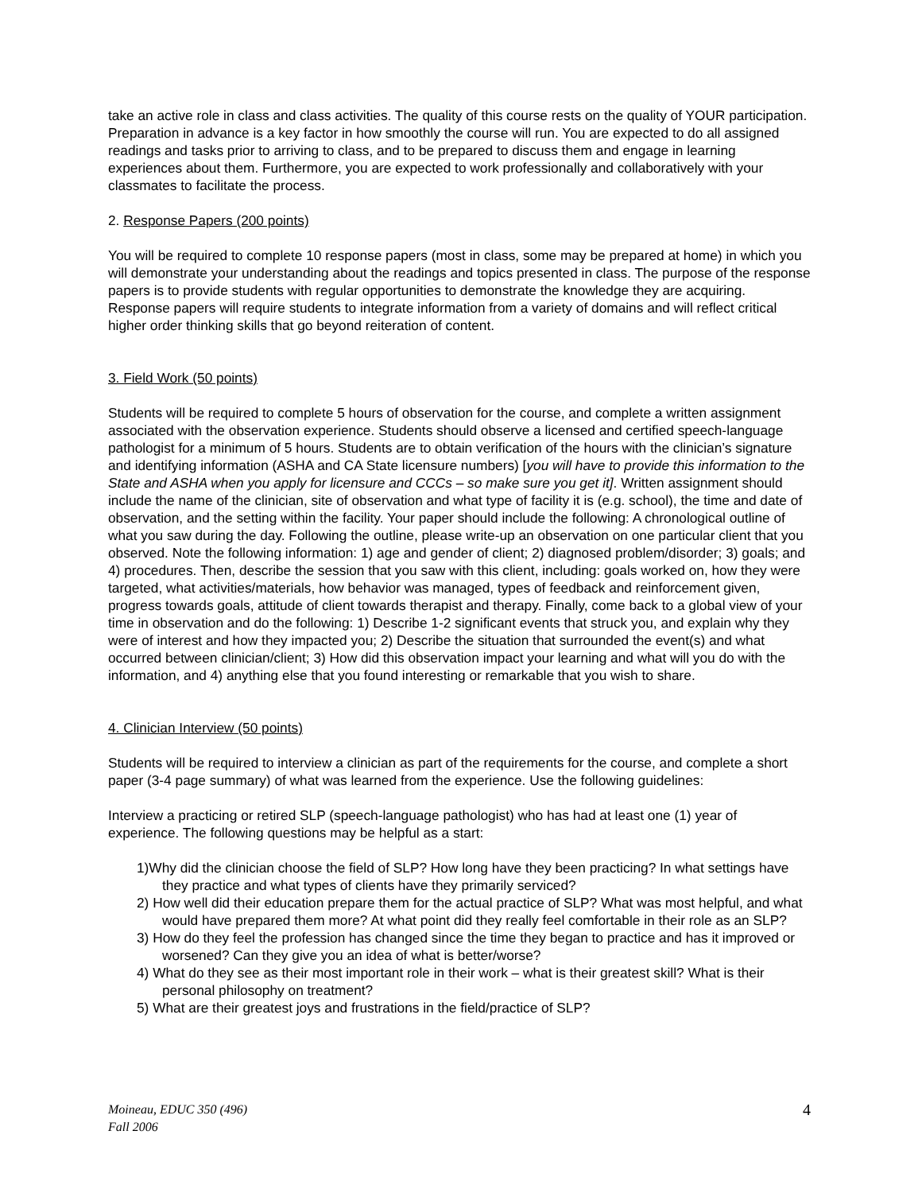take an active role in class and class activities. The quality of this course rests on the quality of YOUR participation. Preparation in advance is a key factor in how smoothly the course will run. You are expected to do all assigned readings and tasks prior to arriving to class, and to be prepared to discuss them and engage in learning experiences about them. Furthermore, you are expected to work professionally and collaboratively with your classmates to facilitate the process.
2. Response Papers (200 points)
You will be required to complete 10 response papers (most in class, some may be prepared at home) in which you will demonstrate your understanding about the readings and topics presented in class. The purpose of the response papers is to provide students with regular opportunities to demonstrate the knowledge they are acquiring. Response papers will require students to integrate information from a variety of domains and will reflect critical higher order thinking skills that go beyond reiteration of content.
3. Field Work (50 points)
Students will be required to complete 5 hours of observation for the course, and complete a written assignment associated with the observation experience. Students should observe a licensed and certified speech-language pathologist for a minimum of 5 hours. Students are to obtain verification of the hours with the clinician’s signature and identifying information (ASHA and CA State licensure numbers) [you will have to provide this information to the State and ASHA when you apply for licensure and CCCs – so make sure you get it]. Written assignment should include the name of the clinician, site of observation and what type of facility it is (e.g. school), the time and date of observation, and the setting within the facility. Your paper should include the following: A chronological outline of what you saw during the day. Following the outline, please write-up an observation on one particular client that you observed. Note the following information: 1) age and gender of client; 2) diagnosed problem/disorder; 3) goals; and 4) procedures. Then, describe the session that you saw with this client, including: goals worked on, how they were targeted, what activities/materials, how behavior was managed, types of feedback and reinforcement given, progress towards goals, attitude of client towards therapist and therapy. Finally, come back to a global view of your time in observation and do the following: 1) Describe 1-2 significant events that struck you, and explain why they were of interest and how they impacted you; 2) Describe the situation that surrounded the event(s) and what occurred between clinician/client; 3) How did this observation impact your learning and what will you do with the information, and 4) anything else that you found interesting or remarkable that you wish to share.
4. Clinician Interview (50 points)
Students will be required to interview a clinician as part of the requirements for the course, and complete a short paper (3-4 page summary) of what was learned from the experience. Use the following guidelines:
Interview a practicing or retired SLP (speech-language pathologist) who has had at least one (1) year of experience. The following questions may be helpful as a start:
1)Why did the clinician choose the field of SLP? How long have they been practicing? In what settings have they practice and what types of clients have they primarily serviced?
2) How well did their education prepare them for the actual practice of SLP? What was most helpful, and what would have prepared them more? At what point did they really feel comfortable in their role as an SLP?
3) How do they feel the profession has changed since the time they began to practice and has it improved or worsened? Can they give you an idea of what is better/worse?
4) What do they see as their most important role in their work – what is their greatest skill? What is their personal philosophy on treatment?
5) What are their greatest joys and frustrations in the field/practice of SLP?
Moineau, EDUC 350 (496)
Fall 2006 4